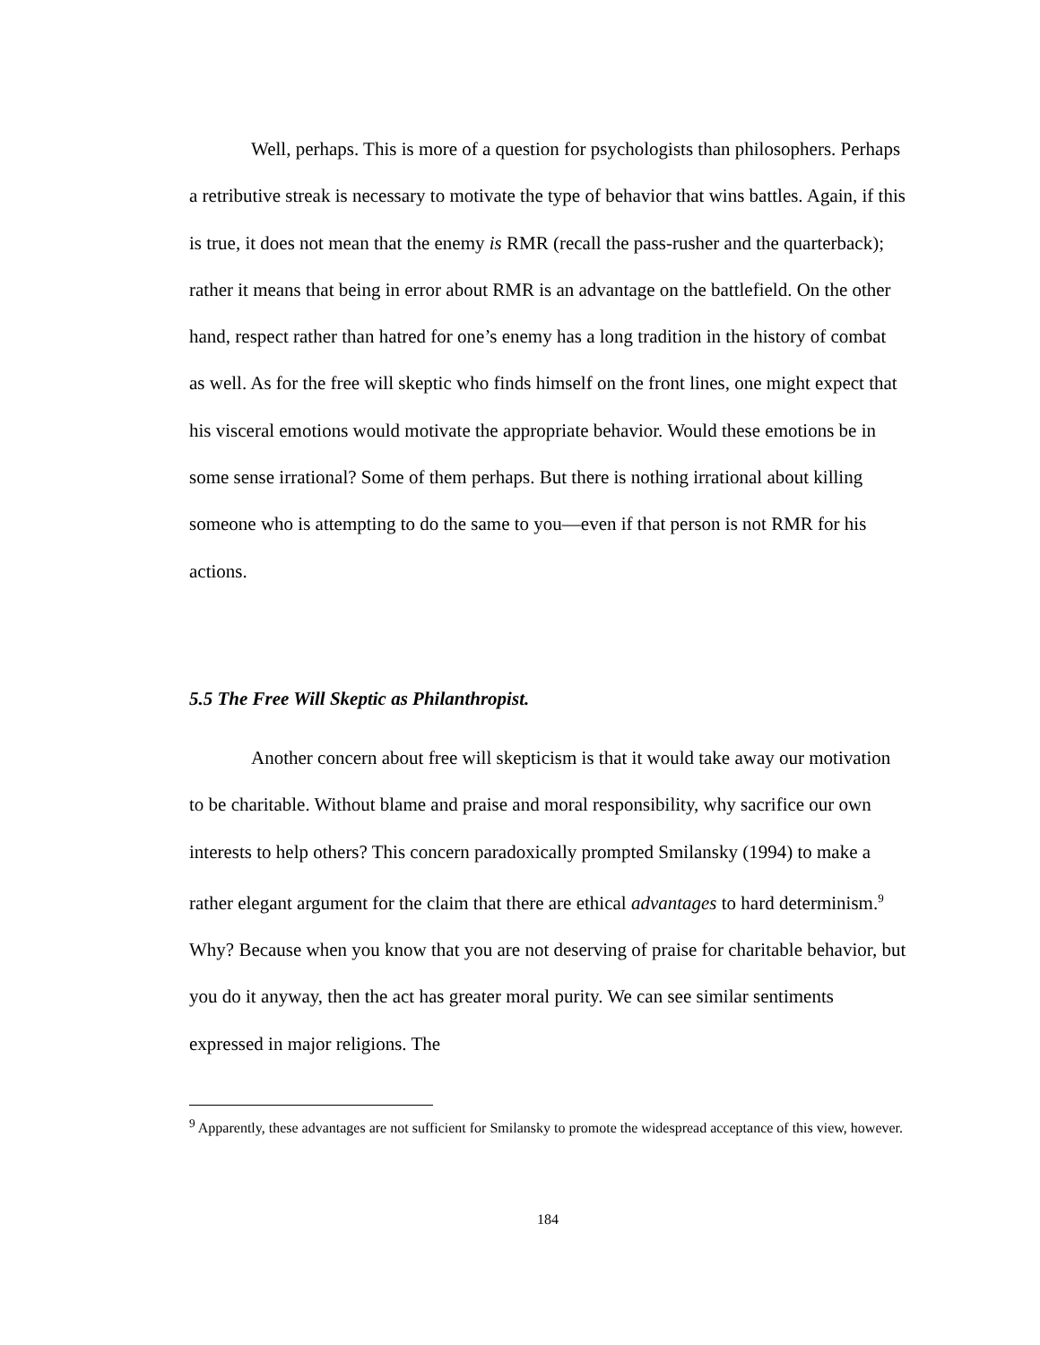Well, perhaps. This is more of a question for psychologists than philosophers. Perhaps a retributive streak is necessary to motivate the type of behavior that wins battles. Again, if this is true, it does not mean that the enemy is RMR (recall the pass-rusher and the quarterback); rather it means that being in error about RMR is an advantage on the battlefield. On the other hand, respect rather than hatred for one’s enemy has a long tradition in the history of combat as well. As for the free will skeptic who finds himself on the front lines, one might expect that his visceral emotions would motivate the appropriate behavior. Would these emotions be in some sense irrational? Some of them perhaps. But there is nothing irrational about killing someone who is attempting to do the same to you—even if that person is not RMR for his actions.
5.5 The Free Will Skeptic as Philanthropist.
Another concern about free will skepticism is that it would take away our motivation to be charitable. Without blame and praise and moral responsibility, why sacrifice our own interests to help others? This concern paradoxically prompted Smilansky (1994) to make a rather elegant argument for the claim that there are ethical advantages to hard determinism.<sup>9</sup> Why? Because when you know that you are not deserving of praise for charitable behavior, but you do it anyway, then the act has greater moral purity. We can see similar sentiments expressed in major religions. The
<sup>9</sup> Apparently, these advantages are not sufficient for Smilansky to promote the widespread acceptance of this view, however.
184